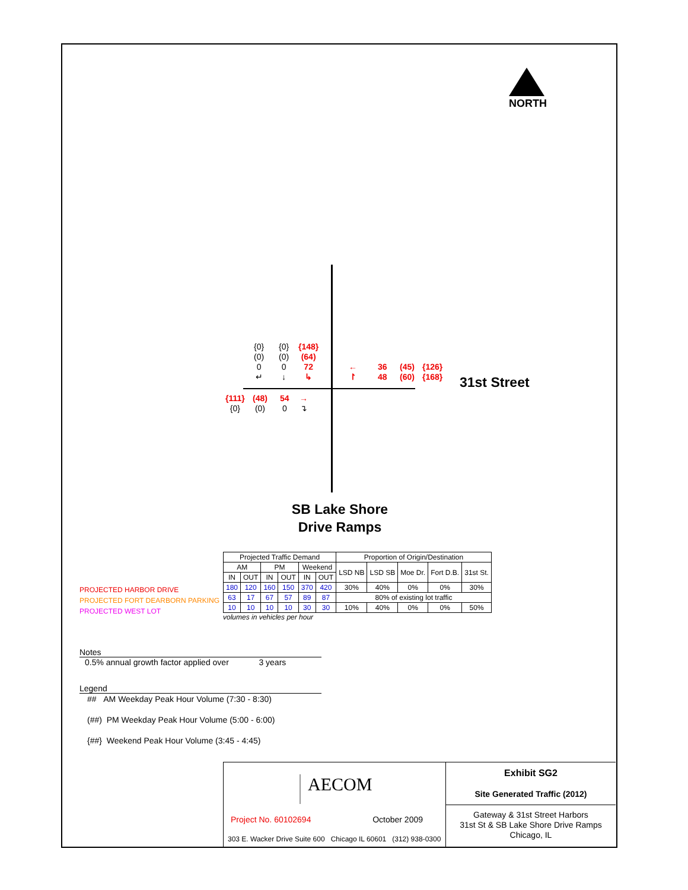NORTH
{0}
(0)
0
↵
{0}
(0)
0
↓
{148}
(64)
72
↳
←
↾
36
48
(45)
(60)
{126}
{168}
31st Street
{111}
{0}
(48)
(0)
54
0
→
↴
SB Lake Shore Drive Ramps
PROJECTED HARBOR DRIVE
PROJECTED FORT DEARBORN PARKING
PROJECTED WEST LOT
| Projected Traffic Demand | | | | | | Proportion of Origin/Destination | | | | |
| --- | --- | --- | --- | --- | --- | --- | --- | --- | --- | --- |
| AM | | PM | | Weekend | | LSD NB | LSD SB | Moe Dr. | Fort D.B. | 31st St. |
| IN | OUT | IN | OUT | IN | OUT | | | | | |
| 180 | 120 | 160 | 150 | 370 | 420 | 30% | 40% | 0% | 0% | 30% |
| 63 | 17 | 67 | 57 | 89 | 87 | 80% of existing lot traffic | | | | |
| 10 | 10 | 10 | 10 | 30 | 30 | 10% | 40% | 0% | 0% | 50% |
volumes in vehicles per hour
Notes
0.5% annual growth factor applied over 3 years
Legend
## AM Weekday Peak Hour Volume (7:30 - 8:30)
(##) PM Weekday Peak Hour Volume (5:00 - 6:00)
{##} Weekend Peak Hour Volume (3:45 - 4:45)
AECOM
Project No. 60102694 October 2009
303 E. Wacker Drive Suite 600 Chicago IL 60601 (312) 938-0300
Exhibit SG2
Site Generated Traffic (2012)
Gateway & 31st Street Harbors
31st St & SB Lake Shore Drive Ramps
Chicago, IL